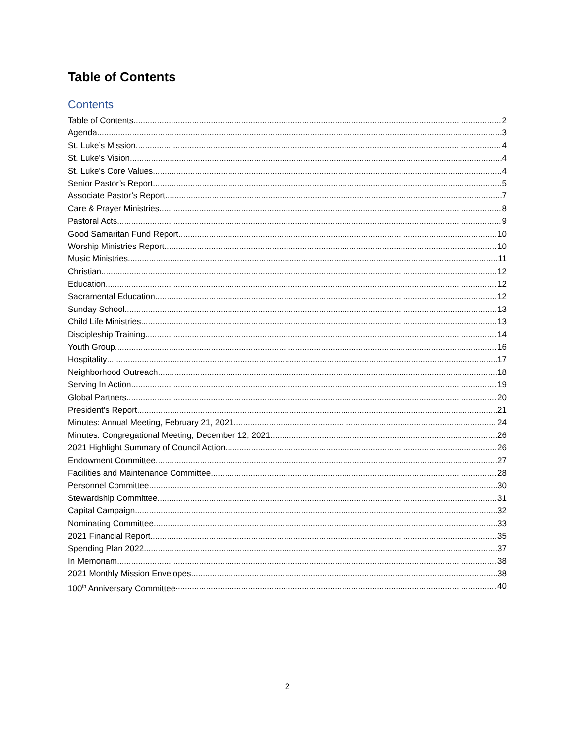Table of Contents
Contents
Table of Contents 2
Agenda 3
St. Luke’s Mission 4
St. Luke’s Vision 4
St. Luke’s Core Values 4
Senior Pastor’s Report 5
Associate Pastor’s Report 7
Care & Prayer Ministries 8
Pastoral Acts 9
Good Samaritan Fund Report 10
Worship Ministries Report 10
Music Ministries 11
Christian 12
Education 12
Sacramental Education 12
Sunday School 13
Child Life Ministries 13
Discipleship Training 14
Youth Group 16
Hospitality 17
Neighborhood Outreach 18
Serving In Action 19
Global Partners 20
President’s Report 21
Minutes: Annual Meeting, February 21, 2021 24
Minutes: Congregational Meeting, December 12, 2021 26
2021 Highlight Summary of Council Action 26
Endowment Committee 27
Facilities and Maintenance Committee 28
Personnel Committee 30
Stewardship Committee 31
Capital Campaign 32
Nominating Committee 33
2021 Financial Report 35
Spending Plan 2022 37
In Memoriam 38
2021 Monthly Mission Envelopes 38
100<sup>th</sup> Anniversary Committee 40
2